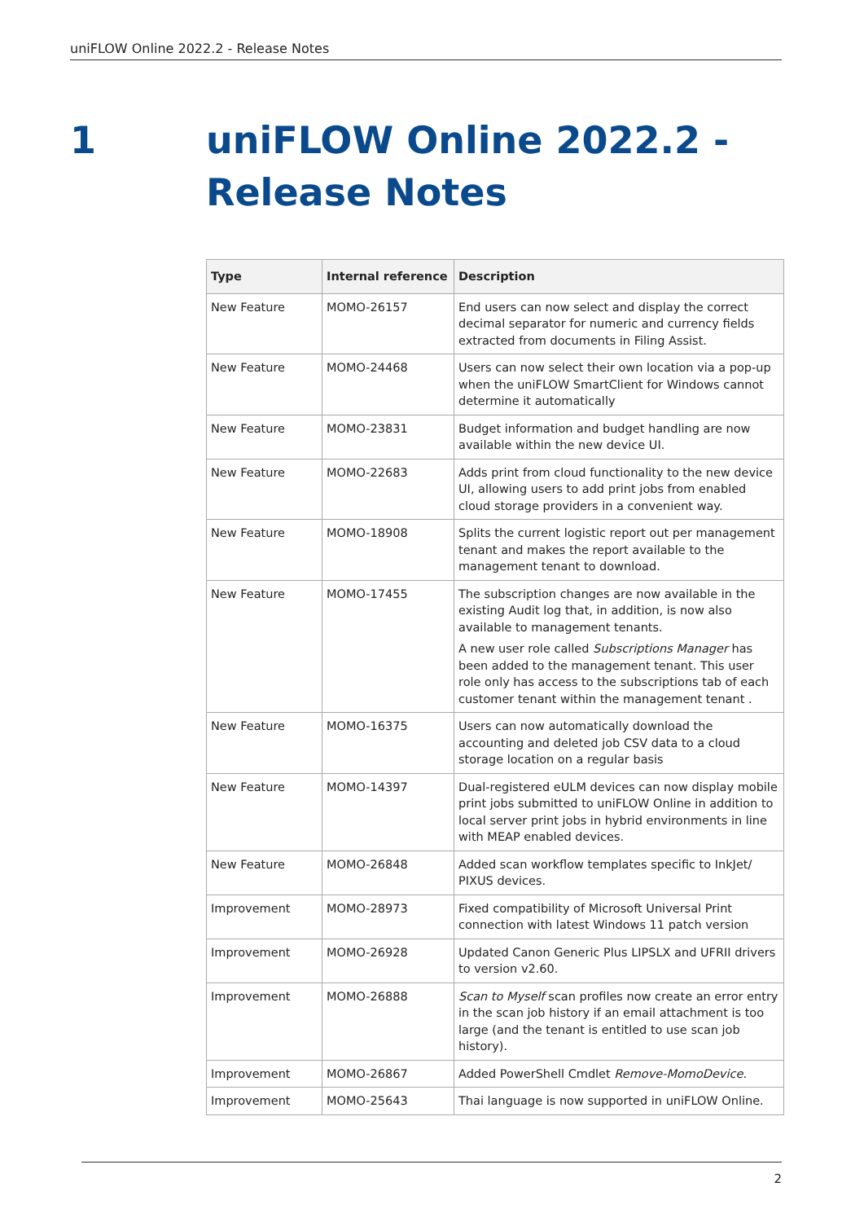uniFLOW Online 2022.2 - Release Notes
1 uniFLOW Online 2022.2 -
Release Notes
| Type | Internal reference | Description |
| --- | --- | --- |
| New Feature | MOMO-26157 | End users can now select and display the correct decimal separator for numeric and currency fields extracted from documents in Filing Assist. |
| New Feature | MOMO-24468 | Users can now select their own location via a pop-up when the uniFLOW SmartClient for Windows cannot determine it automatically |
| New Feature | MOMO-23831 | Budget information and budget handling are now available within the new device UI. |
| New Feature | MOMO-22683 | Adds print from cloud functionality to the new device UI, allowing users to add print jobs from enabled cloud storage providers in a convenient way. |
| New Feature | MOMO-18908 | Splits the current logistic report out per management tenant and makes the report available to the management tenant to download. |
| New Feature | MOMO-17455 | The subscription changes are now available in the existing Audit log that, in addition, is now also available to management tenants. A new user role called Subscriptions Manager has been added to the management tenant. This user role only has access to the subscriptions tab of each customer tenant within the management tenant . |
| New Feature | MOMO-16375 | Users can now automatically download the accounting and deleted job CSV data to a cloud storage location on a regular basis |
| New Feature | MOMO-14397 | Dual-registered eULM devices can now display mobile print jobs submitted to uniFLOW Online in addition to local server print jobs in hybrid environments in line with MEAP enabled devices. |
| New Feature | MOMO-26848 | Added scan workflow templates specific to InkJet/ PIXUS devices. |
| Improvement | MOMO-28973 | Fixed compatibility of Microsoft Universal Print connection with latest Windows 11 patch version |
| Improvement | MOMO-26928 | Updated Canon Generic Plus LIPSLX and UFRII drivers to version v2.60. |
| Improvement | MOMO-26888 | Scan to Myself scan profiles now create an error entry in the scan job history if an email attachment is too large (and the tenant is entitled to use scan job history). |
| Improvement | MOMO-26867 | Added PowerShell Cmdlet Remove-MomoDevice . |
| Improvement | MOMO-25643 | Thai language is now supported in uniFLOW Online. |
2